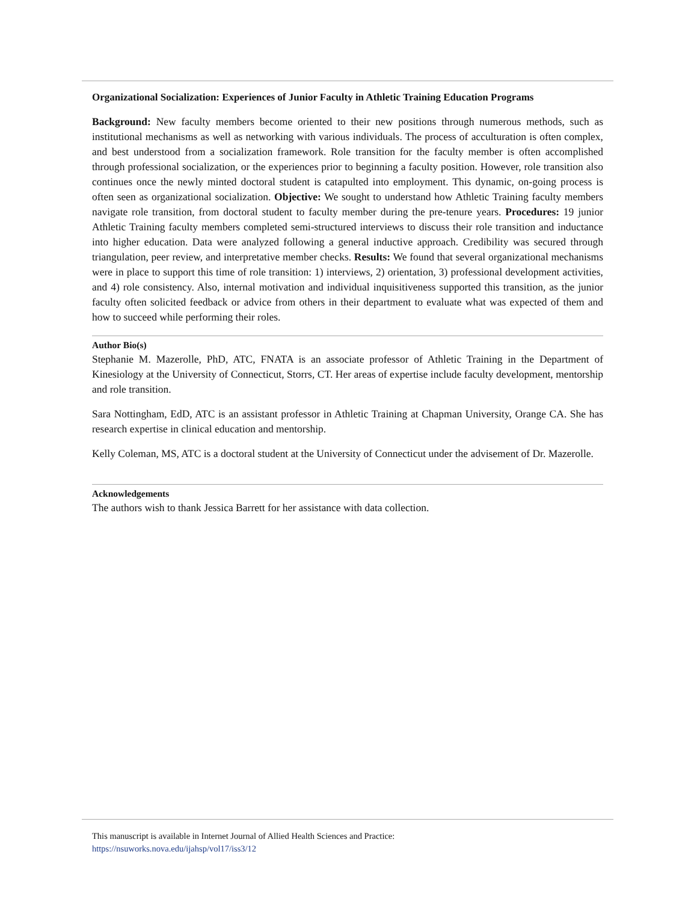Organizational Socialization: Experiences of Junior Faculty in Athletic Training Education Programs
Background: New faculty members become oriented to their new positions through numerous methods, such as institutional mechanisms as well as networking with various individuals. The process of acculturation is often complex, and best understood from a socialization framework. Role transition for the faculty member is often accomplished through professional socialization, or the experiences prior to beginning a faculty position. However, role transition also continues once the newly minted doctoral student is catapulted into employment. This dynamic, on-going process is often seen as organizational socialization. Objective: We sought to understand how Athletic Training faculty members navigate role transition, from doctoral student to faculty member during the pre-tenure years. Procedures: 19 junior Athletic Training faculty members completed semi-structured interviews to discuss their role transition and inductance into higher education. Data were analyzed following a general inductive approach. Credibility was secured through triangulation, peer review, and interpretative member checks. Results: We found that several organizational mechanisms were in place to support this time of role transition: 1) interviews, 2) orientation, 3) professional development activities, and 4) role consistency. Also, internal motivation and individual inquisitiveness supported this transition, as the junior faculty often solicited feedback or advice from others in their department to evaluate what was expected of them and how to succeed while performing their roles.
Author Bio(s)
Stephanie M. Mazerolle, PhD, ATC, FNATA is an associate professor of Athletic Training in the Department of Kinesiology at the University of Connecticut, Storrs, CT. Her areas of expertise include faculty development, mentorship and role transition.
Sara Nottingham, EdD, ATC is an assistant professor in Athletic Training at Chapman University, Orange CA. She has research expertise in clinical education and mentorship.
Kelly Coleman, MS, ATC is a doctoral student at the University of Connecticut under the advisement of Dr. Mazerolle.
Acknowledgements
The authors wish to thank Jessica Barrett for her assistance with data collection.
This manuscript is available in Internet Journal of Allied Health Sciences and Practice:
https://nsuworks.nova.edu/ijahsp/vol17/iss3/12